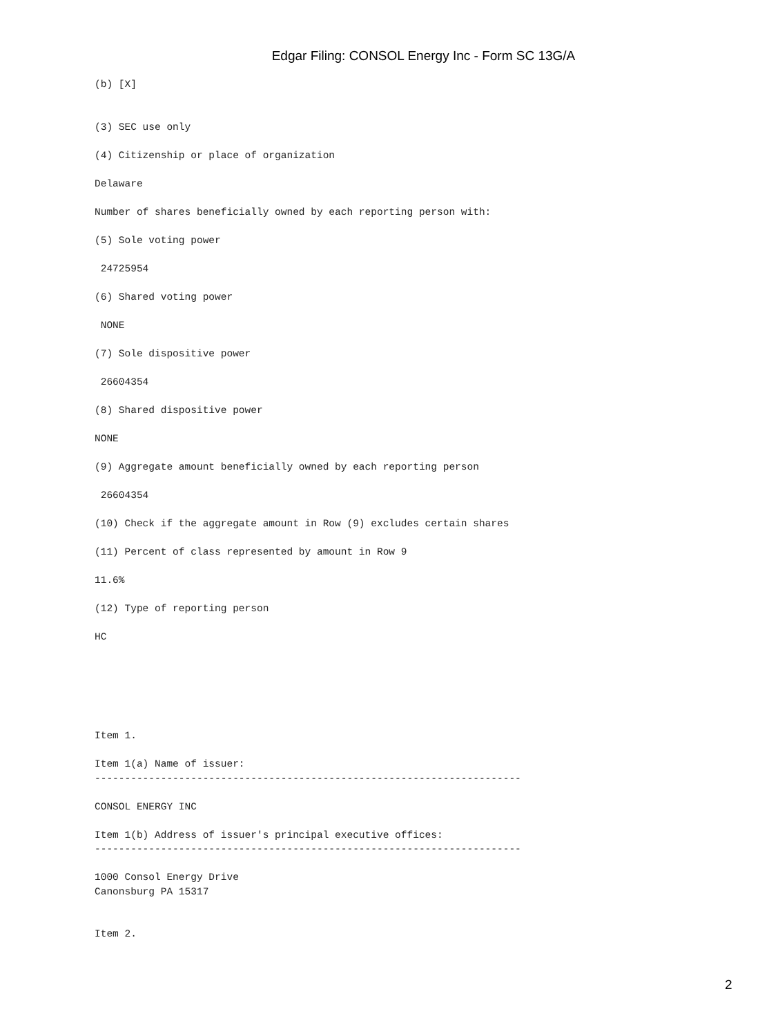Edgar Filing: CONSOL Energy Inc - Form SC 13G/A
(b) [X]


(3) SEC use only

(4) Citizenship or place of organization

Delaware

Number of shares beneficially owned by each reporting person with:

(5) Sole voting power

 24725954

(6) Shared voting power

 NONE

(7) Sole dispositive power

 26604354

(8) Shared dispositive power

NONE

(9) Aggregate amount beneficially owned by each reporting person

 26604354

(10) Check if the aggregate amount in Row (9) excludes certain shares

(11) Percent of class represented by amount in Row 9

11.6%

(12) Type of reporting person

HC






Item 1.

Item 1(a) Name of issuer:
-----------------------------------------------------------------------

CONSOL ENERGY INC

Item 1(b) Address of issuer's principal executive offices:
-----------------------------------------------------------------------

1000 Consol Energy Drive
Canonsburg PA 15317


Item 2.
2